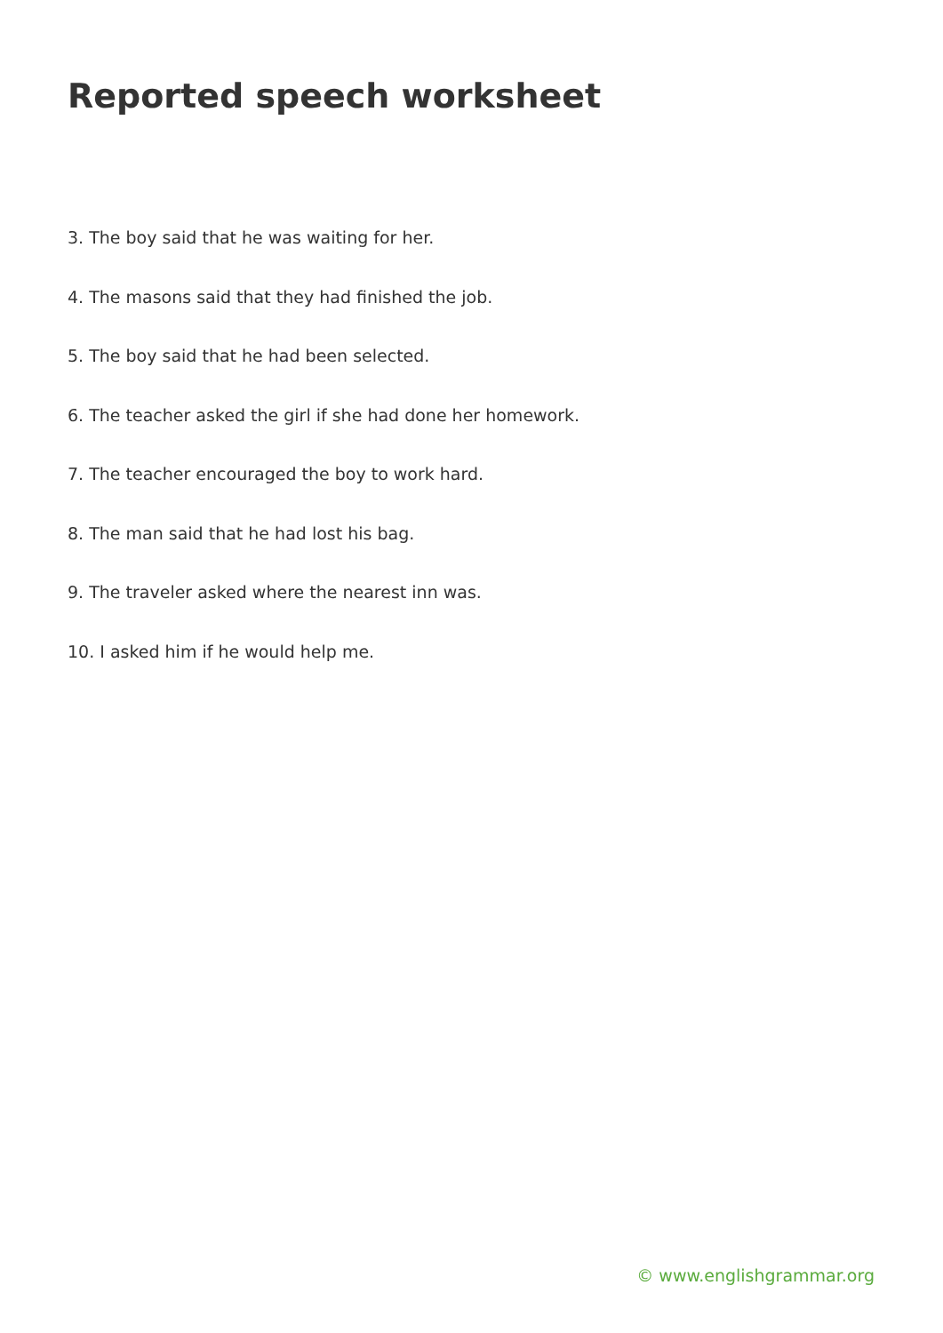Reported speech worksheet
3. The boy said that he was waiting for her.
4. The masons said that they had finished the job.
5. The boy said that he had been selected.
6. The teacher asked the girl if she had done her homework.
7. The teacher encouraged the boy to work hard.
8. The man said that he had lost his bag.
9. The traveler asked where the nearest inn was.
10. I asked him if he would help me.
© www.englishgrammar.org